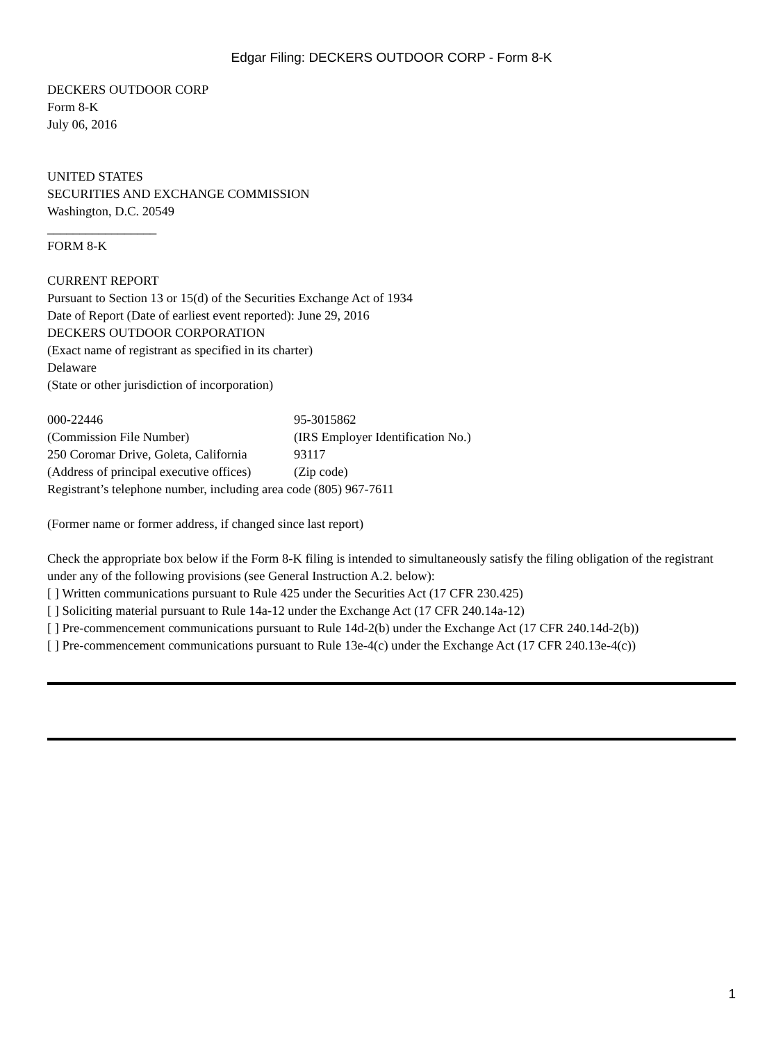Edgar Filing: DECKERS OUTDOOR CORP - Form 8-K
DECKERS OUTDOOR CORP
Form 8-K
July 06, 2016
UNITED STATES
SECURITIES AND EXCHANGE COMMISSION
Washington, D.C. 20549
_________________
FORM 8-K
CURRENT REPORT
Pursuant to Section 13 or 15(d) of the Securities Exchange Act of 1934
Date of Report (Date of earliest event reported): June 29, 2016
DECKERS OUTDOOR CORPORATION
(Exact name of registrant as specified in its charter)
Delaware
(State or other jurisdiction of incorporation)
000-22446
95-3015862
(Commission File Number)
(IRS Employer Identification No.)
250 Coromar Drive, Goleta, California
93117
(Address of principal executive offices)
(Zip code)
Registrant’s telephone number, including area code (805) 967-7611
(Former name or former address, if changed since last report)
Check the appropriate box below if the Form 8-K filing is intended to simultaneously satisfy the filing obligation of the registrant under any of the following provisions (see General Instruction A.2. below):
[ ] Written communications pursuant to Rule 425 under the Securities Act (17 CFR 230.425)
[ ] Soliciting material pursuant to Rule 14a-12 under the Exchange Act (17 CFR 240.14a-12)
[ ] Pre-commencement communications pursuant to Rule 14d-2(b) under the Exchange Act (17 CFR 240.14d-2(b))
[ ] Pre-commencement communications pursuant to Rule 13e-4(c) under the Exchange Act (17 CFR 240.13e-4(c))
1